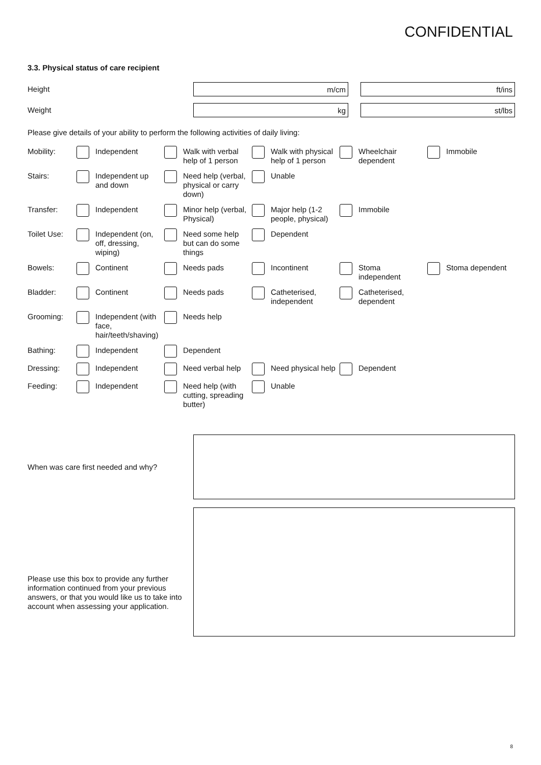CONFIDENTIAL
3.3. Physical status of care recipient
Height
m/cm ft/ins
Weight
kg st/lbs
Please give details of your ability to perform the following activities of daily living:
Mobility:
Independent Walk with verbal help of 1 person
Walk with physical help of 1 person
Wheelchair dependent
Immobile
Stairs:
Independent up and down
Need help (verbal, physical or carry down)
Unable
Transfer:
Independent Minor help (verbal, Physical)
Major help (1-2 people, physical)
Immobile
Toilet Use:
Independent (on, off, dressing, wiping)
Need some help but can do some things
Dependent
Bowels:
Continent Needs pads Incontinent Stoma independent Stoma dependent
Bladder:
Continent Needs pads Catheterised, independent
Catheterised, dependent
Grooming:
Independent (with face, hair/teeth/shaving)
Needs help
Bathing:
Independent Dependent
Dressing:
Independent Need verbal help Need physical help Dependent
Feeding:
Independent Need help (with cutting, spreading butter)
Unable
When was care first needed and why?
Please use this box to provide any further information continued from your previous answers, or that you would like us to take into account when assessing your application.
8